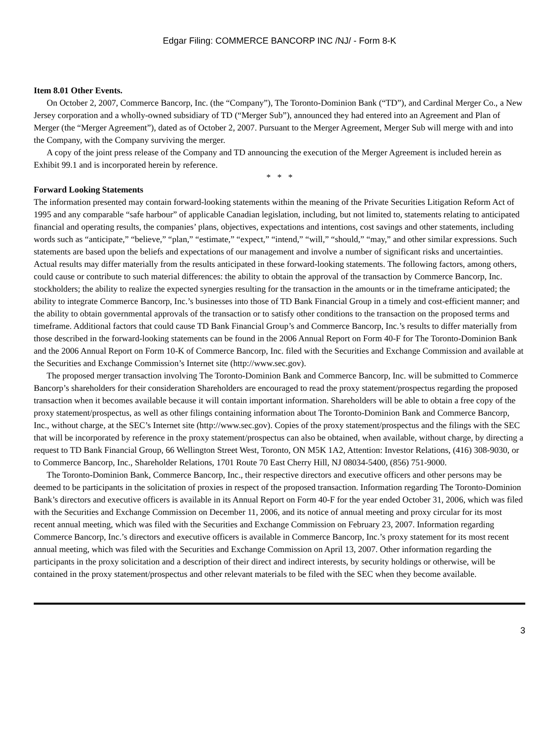Edgar Filing: COMMERCE BANCORP INC /NJ/ - Form 8-K
Item 8.01 Other Events.
On October 2, 2007, Commerce Bancorp, Inc. (the “Company”), The Toronto-Dominion Bank (“TD”), and Cardinal Merger Co., a New Jersey corporation and a wholly-owned subsidiary of TD (“Merger Sub”), announced they had entered into an Agreement and Plan of Merger (the “Merger Agreement”), dated as of October 2, 2007. Pursuant to the Merger Agreement, Merger Sub will merge with and into the Company, with the Company surviving the merger.
A copy of the joint press release of the Company and TD announcing the execution of the Merger Agreement is included herein as Exhibit 99.1 and is incorporated herein by reference.
* * *
Forward Looking Statements
The information presented may contain forward-looking statements within the meaning of the Private Securities Litigation Reform Act of 1995 and any comparable “safe harbour” of applicable Canadian legislation, including, but not limited to, statements relating to anticipated financial and operating results, the companies’ plans, objectives, expectations and intentions, cost savings and other statements, including words such as “anticipate,” “believe,” “plan,” “estimate,” “expect,” “intend,” “will,” “should,” “may,” and other similar expressions. Such statements are based upon the beliefs and expectations of our management and involve a number of significant risks and uncertainties. Actual results may differ materially from the results anticipated in these forward-looking statements. The following factors, among others, could cause or contribute to such material differences: the ability to obtain the approval of the transaction by Commerce Bancorp, Inc. stockholders; the ability to realize the expected synergies resulting for the transaction in the amounts or in the timeframe anticipated; the ability to integrate Commerce Bancorp, Inc.’s businesses into those of TD Bank Financial Group in a timely and cost-efficient manner; and the ability to obtain governmental approvals of the transaction or to satisfy other conditions to the transaction on the proposed terms and timeframe. Additional factors that could cause TD Bank Financial Group’s and Commerce Bancorp, Inc.’s results to differ materially from those described in the forward-looking statements can be found in the 2006 Annual Report on Form 40-F for The Toronto-Dominion Bank and the 2006 Annual Report on Form 10-K of Commerce Bancorp, Inc. filed with the Securities and Exchange Commission and available at the Securities and Exchange Commission’s Internet site (http://www.sec.gov).
The proposed merger transaction involving The Toronto-Dominion Bank and Commerce Bancorp, Inc. will be submitted to Commerce Bancorp’s shareholders for their consideration Shareholders are encouraged to read the proxy statement/prospectus regarding the proposed transaction when it becomes available because it will contain important information. Shareholders will be able to obtain a free copy of the proxy statement/prospectus, as well as other filings containing information about The Toronto-Dominion Bank and Commerce Bancorp, Inc., without charge, at the SEC’s Internet site (http://www.sec.gov). Copies of the proxy statement/prospectus and the filings with the SEC that will be incorporated by reference in the proxy statement/prospectus can also be obtained, when available, without charge, by directing a request to TD Bank Financial Group, 66 Wellington Street West, Toronto, ON M5K 1A2, Attention: Investor Relations, (416) 308-9030, or to Commerce Bancorp, Inc., Shareholder Relations, 1701 Route 70 East Cherry Hill, NJ 08034-5400, (856) 751-9000.
The Toronto-Dominion Bank, Commerce Bancorp, Inc., their respective directors and executive officers and other persons may be deemed to be participants in the solicitation of proxies in respect of the proposed transaction. Information regarding The Toronto-Dominion Bank’s directors and executive officers is available in its Annual Report on Form 40-F for the year ended October 31, 2006, which was filed with the Securities and Exchange Commission on December 11, 2006, and its notice of annual meeting and proxy circular for its most recent annual meeting, which was filed with the Securities and Exchange Commission on February 23, 2007. Information regarding Commerce Bancorp, Inc.’s directors and executive officers is available in Commerce Bancorp, Inc.’s proxy statement for its most recent annual meeting, which was filed with the Securities and Exchange Commission on April 13, 2007. Other information regarding the participants in the proxy solicitation and a description of their direct and indirect interests, by security holdings or otherwise, will be contained in the proxy statement/prospectus and other relevant materials to be filed with the SEC when they become available.
3